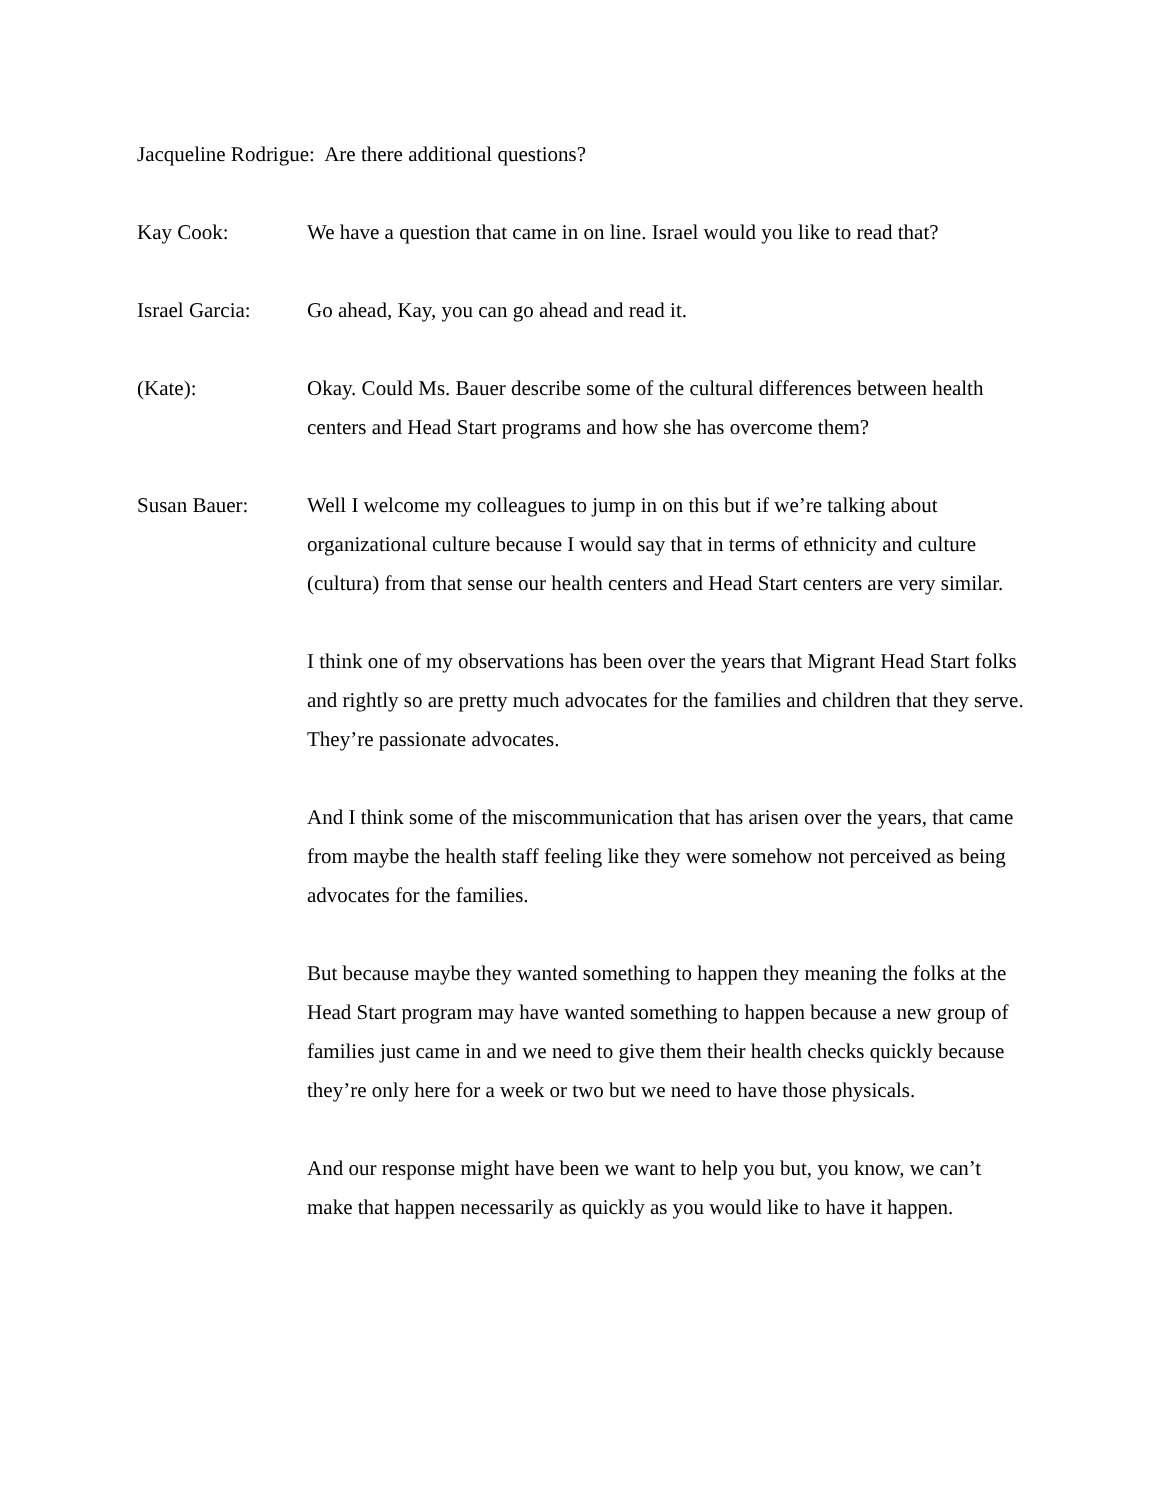Jacqueline Rodrigue: Are there additional questions?
Kay Cook: We have a question that came in on line. Israel would you like to read that?
Israel Garcia:
Go ahead, Kay, you can go ahead and read it.
(Kate): Okay. Could Ms. Bauer describe some of the cultural differences between health centers and Head Start programs and how she has overcome them?
Susan Bauer: Well I welcome my colleagues to jump in on this but if we’re talking about organizational culture because I would say that in terms of ethnicity and culture (cultura) from that sense our health centers and Head Start centers are very similar.
I think one of my observations has been over the years that Migrant Head Start folks and rightly so are pretty much advocates for the families and children that they serve. They’re passionate advocates.
And I think some of the miscommunication that has arisen over the years, that came from maybe the health staff feeling like they were somehow not perceived as being advocates for the families.
But because maybe they wanted something to happen they meaning the folks at the Head Start program may have wanted something to happen because a new group of families just came in and we need to give them their health checks quickly because they’re only here for a week or two but we need to have those physicals.
And our response might have been we want to help you but, you know, we can’t make that happen necessarily as quickly as you would like to have it happen.